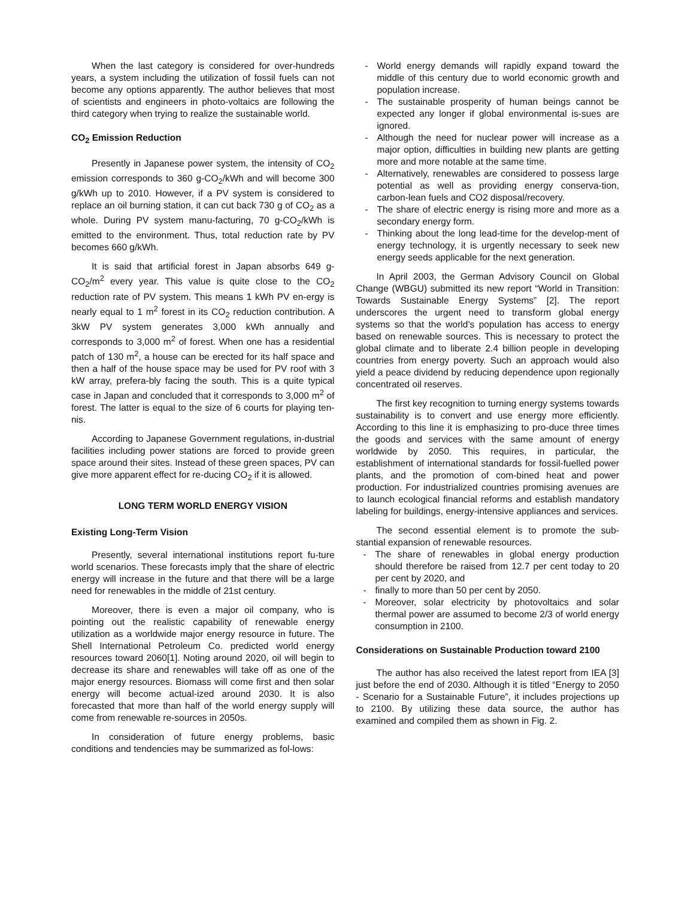When the last category is considered for over-hundreds years, a system including the utilization of fossil fuels can not become any options apparently. The author believes that most of scientists and engineers in photo-voltaics are following the third category when trying to realize the sustainable world.
CO<sub>2</sub> Emission Reduction
Presently in Japanese power system, the intensity of CO<sub>2</sub> emission corresponds to 360 g-CO<sub>2</sub>/kWh and will become 300 g/kWh up to 2010. However, if a PV system is considered to replace an oil burning station, it can cut back 730 g of CO<sub>2</sub> as a whole. During PV system manu-facturing, 70 g-CO<sub>2</sub>/kWh is emitted to the environment. Thus, total reduction rate by PV becomes 660 g/kWh.
It is said that artificial forest in Japan absorbs 649 g-CO<sub>2</sub>/m<sup>2</sup> every year. This value is quite close to the CO<sub>2</sub> reduction rate of PV system. This means 1 kWh PV en-ergy is nearly equal to 1 m<sup>2</sup> forest in its CO<sub>2</sub> reduction contribution. A 3kW PV system generates 3,000 kWh annually and corresponds to 3,000 m<sup>2</sup> of forest. When one has a residential patch of 130 m<sup>2</sup>, a house can be erected for its half space and then a half of the house space may be used for PV roof with 3 kW array, prefera-bly facing the south. This is a quite typical case in Japan and concluded that it corresponds to 3,000 m<sup>2</sup> of forest. The latter is equal to the size of 6 courts for playing ten-nis.
According to Japanese Government regulations, in-dustrial facilities including power stations are forced to provide green space around their sites. Instead of these green spaces, PV can give more apparent effect for re-ducing CO<sub>2</sub> if it is allowed.
LONG TERM WORLD ENERGY VISION
Existing Long-Term Vision
Presently, several international institutions report fu-ture world scenarios. These forecasts imply that the share of electric energy will increase in the future and that there will be a large need for renewables in the middle of 21st century.
Moreover, there is even a major oil company, who is pointing out the realistic capability of renewable energy utilization as a worldwide major energy resource in future. The Shell International Petroleum Co. predicted world energy resources toward 2060[1]. Noting around 2020, oil will begin to decrease its share and renewables will take off as one of the major energy resources. Biomass will come first and then solar energy will become actual-ized around 2030. It is also forecasted that more than half of the world energy supply will come from renewable re-sources in 2050s.
In consideration of future energy problems, basic conditions and tendencies may be summarized as fol-lows:
- World energy demands will rapidly expand toward the middle of this century due to world economic growth and population increase.
- The sustainable prosperity of human beings cannot be expected any longer if global environmental is-sues are ignored.
- Although the need for nuclear power will increase as a major option, difficulties in building new plants are getting more and more notable at the same time.
- Alternatively, renewables are considered to possess large potential as well as providing energy conserva-tion, carbon-lean fuels and CO2 disposal/recovery.
- The share of electric energy is rising more and more as a secondary energy form.
- Thinking about the long lead-time for the develop-ment of energy technology, it is urgently necessary to seek new energy seeds applicable for the next generation.
In April 2003, the German Advisory Council on Global Change (WBGU) submitted its new report “World in Transition: Towards Sustainable Energy Systems” [2]. The report underscores the urgent need to transform global energy systems so that the world’s population has access to energy based on renewable sources. This is necessary to protect the global climate and to liberate 2.4 billion people in developing countries from energy poverty. Such an approach would also yield a peace dividend by reducing dependence upon regionally concentrated oil reserves.
The first key recognition to turning energy systems towards sustainability is to convert and use energy more efficiently. According to this line it is emphasizing to pro-duce three times the goods and services with the same amount of energy worldwide by 2050. This requires, in particular, the establishment of international standards for fossil-fuelled power plants, and the promotion of com-bined heat and power production. For industrialized countries promising avenues are to launch ecological financial reforms and establish mandatory labeling for buildings, energy-intensive appliances and services.
The second essential element is to promote the sub-stantial expansion of renewable resources.
- The share of renewables in global energy production should therefore be raised from 12.7 per cent today to 20 per cent by 2020, and
- finally to more than 50 per cent by 2050.
- Moreover, solar electricity by photovoltaics and solar thermal power are assumed to become 2/3 of world energy consumption in 2100.
Considerations on Sustainable Production toward 2100
The author has also received the latest report from IEA [3] just before the end of 2030. Although it is titled “Energy to 2050 - Scenario for a Sustainable Future”, it includes projections up to 2100. By utilizing these data source, the author has examined and compiled them as shown in Fig. 2.